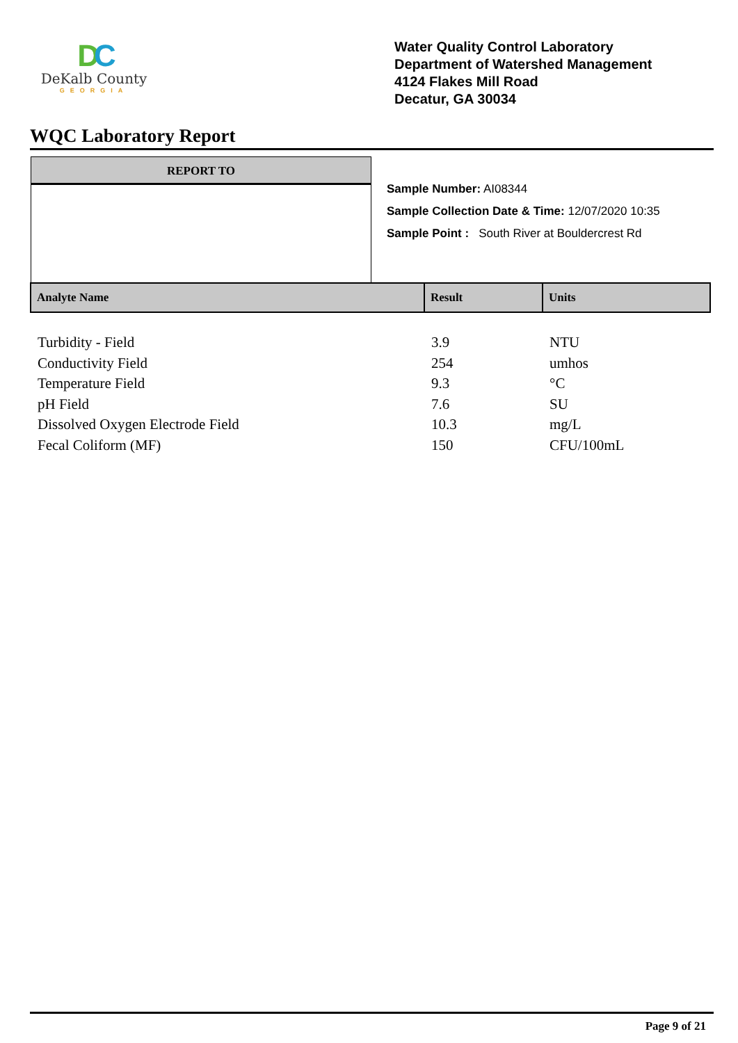DC
DeKalb County
GEORGIA
Water Quality Control Laboratory
Department of Watershed Management
4124 Flakes Mill Road
Decatur, GA 30034
WQC Laboratory Report
REPORT TO
Sample Number: AI08344
Sample Collection Date & Time: 12/07/2020 10:35
Sample Point : South River at Bouldercrest Rd
| Analyte Name | Result | Units |
| --- | --- | --- |
| Turbidity - Field | 3.9 | NTU |
| Conductivity Field | 254 | umhos |
| Temperature Field | 9.3 | °C |
| pH Field | 7.6 | SU |
| Dissolved Oxygen Electrode Field | 10.3 | mg/L |
| Fecal Coliform (MF) | 150 | CFU/100mL |
Page 9 of 21